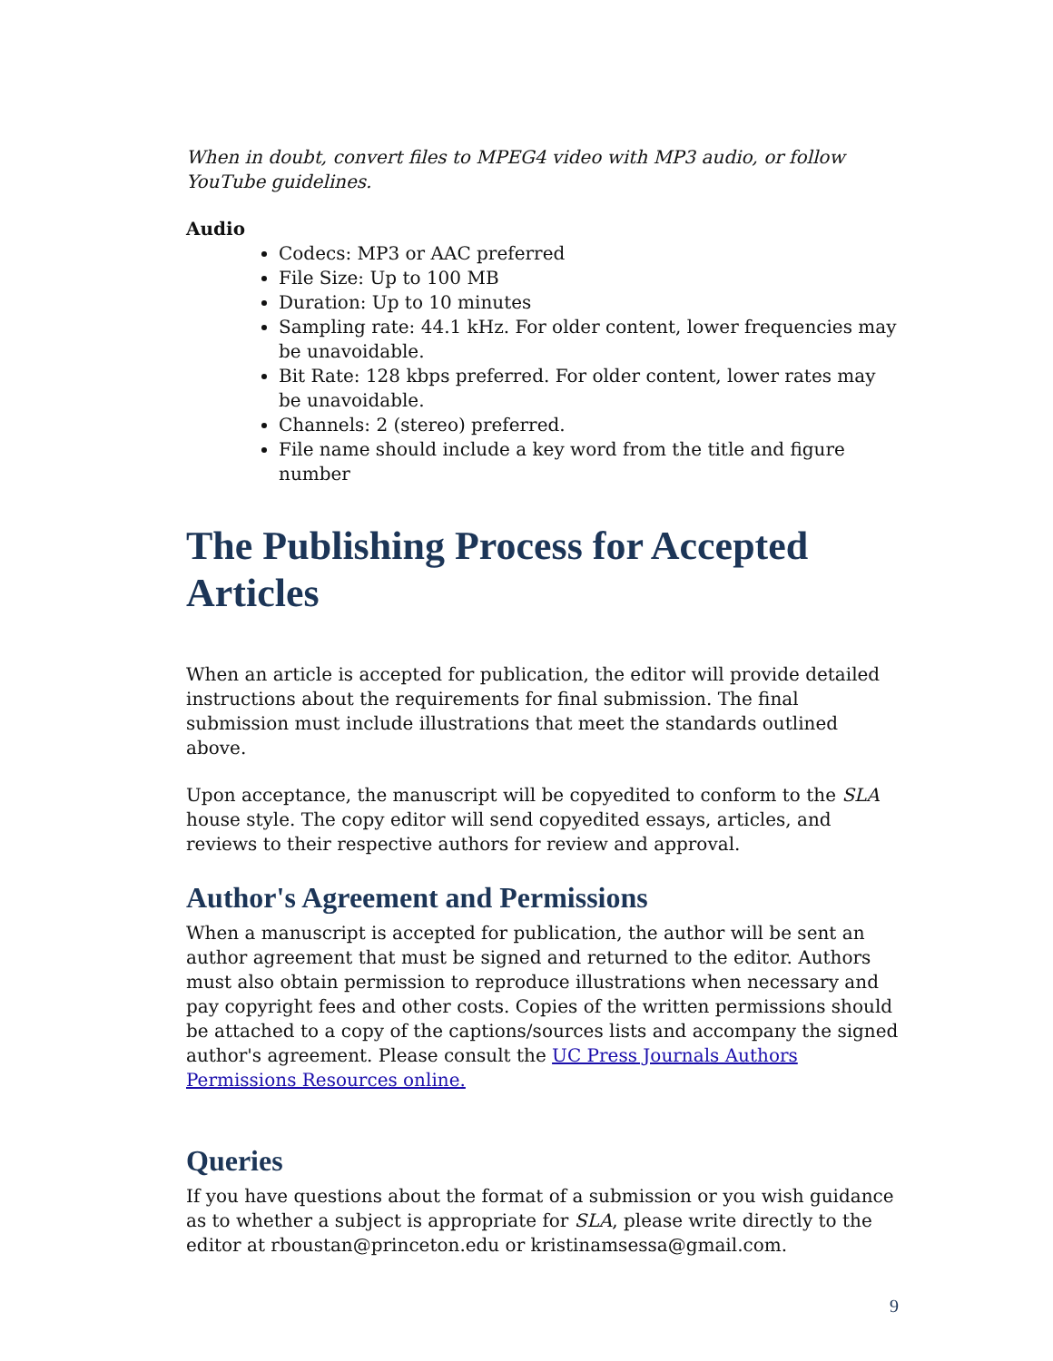When in doubt, convert files to MPEG4 video with MP3 audio, or follow YouTube guidelines.
Audio
Codecs: MP3 or AAC preferred
File Size: Up to 100 MB
Duration: Up to 10 minutes
Sampling rate: 44.1 kHz. For older content, lower frequencies may be unavoidable.
Bit Rate: 128 kbps preferred. For older content, lower rates may be unavoidable.
Channels: 2 (stereo) preferred.
File name should include a key word from the title and figure number
The Publishing Process for Accepted Articles
When an article is accepted for publication, the editor will provide detailed instructions about the requirements for final submission. The final submission must include illustrations that meet the standards outlined above.
Upon acceptance, the manuscript will be copyedited to conform to the SLA house style. The copy editor will send copyedited essays, articles, and reviews to their respective authors for review and approval.
Author's Agreement and Permissions
When a manuscript is accepted for publication, the author will be sent an author agreement that must be signed and returned to the editor. Authors must also obtain permission to reproduce illustrations when necessary and pay copyright fees and other costs. Copies of the written permissions should be attached to a copy of the captions/sources lists and accompany the signed author's agreement. Please consult the UC Press Journals Authors Permissions Resources online.
Queries
If you have questions about the format of a submission or you wish guidance as to whether a subject is appropriate for SLA, please write directly to the editor at rboustan@princeton.edu or kristinamsessa@gmail.com.
9